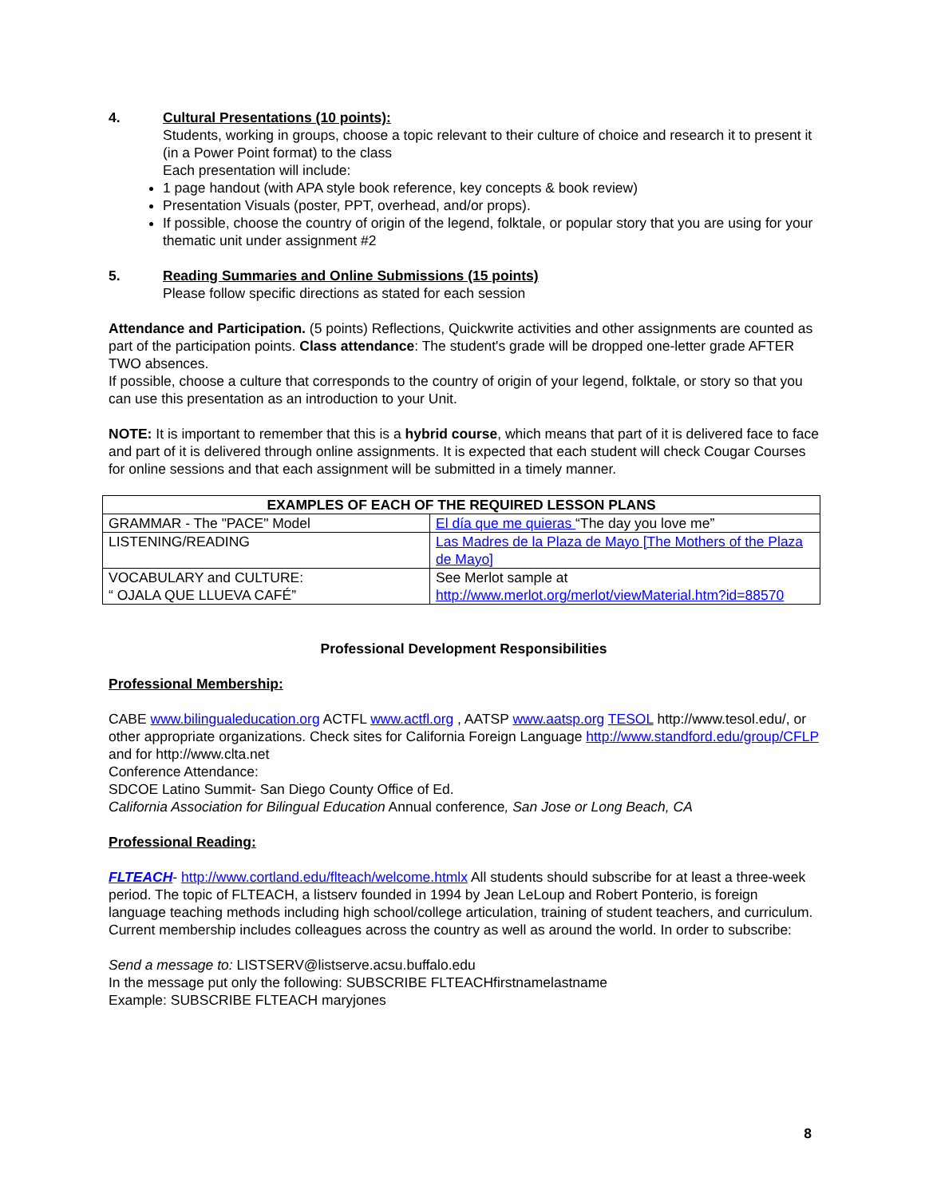4. Cultural Presentations (10 points):
Students, working in groups, choose a topic relevant to their culture of choice and research it to present it (in a Power Point format) to the class
Each presentation will include:
1 page handout (with APA style book reference, key concepts & book review)
Presentation Visuals (poster, PPT, overhead, and/or props).
If possible, choose the country of origin of the legend, folktale, or popular story that you are using for your thematic unit under assignment #2
5. Reading Summaries and Online Submissions (15 points)
Please follow specific directions as stated for each session
Attendance and Participation. (5 points) Reflections, Quickwrite activities and other assignments are counted as part of the participation points. Class attendance: The student's grade will be dropped one-letter grade AFTER TWO absences.
If possible, choose a culture that corresponds to the country of origin of your legend, folktale, or story so that you can use this presentation as an introduction to your Unit.
NOTE: It is important to remember that this is a hybrid course, which means that part of it is delivered face to face and part of it is delivered through online assignments. It is expected that each student will check Cougar Courses for online sessions and that each assignment will be submitted in a timely manner.
| EXAMPLES OF EACH OF THE REQUIRED LESSON PLANS | |
| --- | --- |
| GRAMMAR - The "PACE" Model | El día que me quieras “The day you love me” |
| LISTENING/READING | Las Madres de la Plaza de Mayo [The Mothers of the Plaza de Mayo] |
| VOCABULARY and CULTURE: “ OJALA QUE LLUEVA CAFÉ” | See Merlot sample at http://www.merlot.org/merlot/viewMaterial.htm?id=88570 |
Professional Development Responsibilities
Professional Membership:
CABE www.bilingualeducation.org ACTFL www.actfl.org , AATSP www.aatsp.org TESOL http://www.tesol.edu/, or other appropriate organizations. Check sites for California Foreign Language http://www.standford.edu/group/CFLP and for http://www.clta.net
Conference Attendance:
SDCOE Latino Summit- San Diego County Office of Ed.
California Association for Bilingual Education Annual conference, San Jose or Long Beach, CA
Professional Reading:
FLTEACH- http://www.cortland.edu/flteach/welcome.htmlx All students should subscribe for at least a three-week period. The topic of FLTEACH, a listserv founded in 1994 by Jean LeLoup and Robert Ponterio, is foreign language teaching methods including high school/college articulation, training of student teachers, and curriculum. Current membership includes colleagues across the country as well as around the world. In order to subscribe:
Send a message to: LISTSERV@listserve.acsu.buffalo.edu
In the message put only the following: SUBSCRIBE FLTEACHfirstnamelastname
Example: SUBSCRIBE FLTEACH maryjones
8